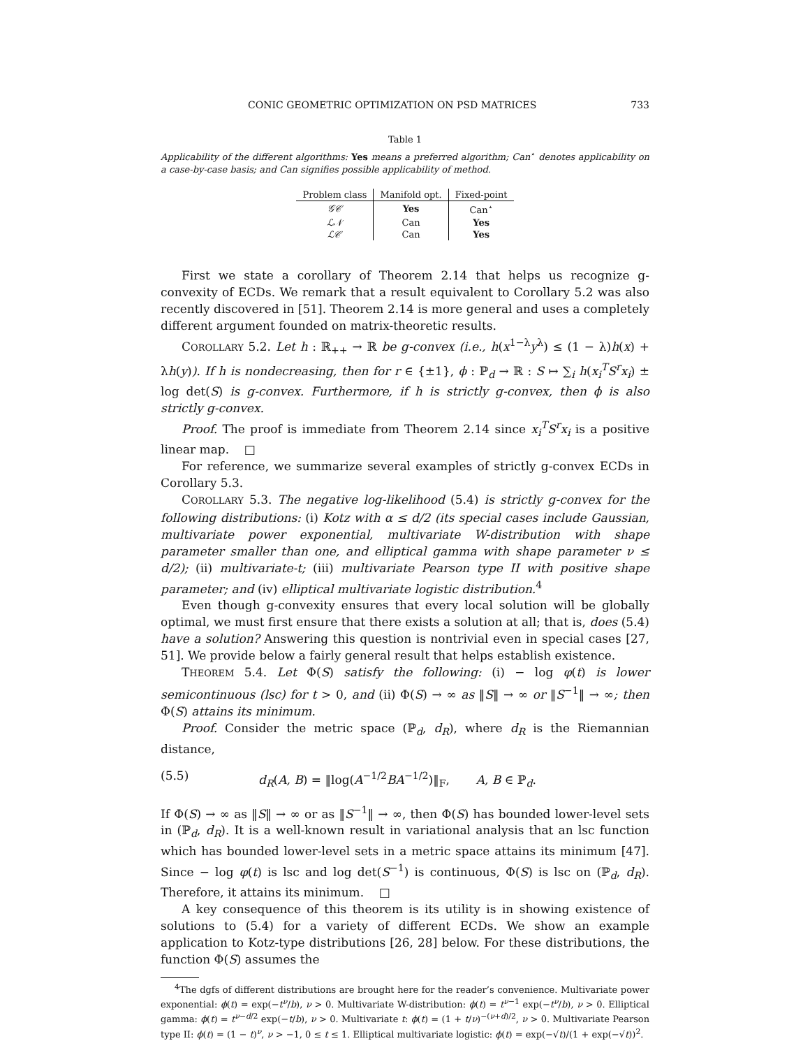CONIC GEOMETRIC OPTIMIZATION ON PSD MATRICES 733
Table 1
Applicability of the different algorithms: Yes means a preferred algorithm; Can<sup>⋆</sup> denotes applicability on a case-by-case basis; and Can signifies possible applicability of method.
| Problem class | Manifold opt. | Fixed-point |
| --- | --- | --- |
| 𝒢𝒞 | Yes | Can<sup>⋆</sup> |
| ℒ𝒩 | Can | Yes |
| ℒ𝒞 | Can | Yes |
First we state a corollary of Theorem 2.14 that helps us recognize g-convexity of ECDs. We remark that a result equivalent to Corollary 5.2 was also recently discovered in [51]. Theorem 2.14 is more general and uses a completely different argument founded on matrix-theoretic results.
COROLLARY 5.2. Let h : ℝ<sub>++</sub> → ℝ be g-convex (i.e., h(x<sup>1−λ</sup>y<sup>λ</sup>) ≤ (1 − λ)h(x) + λh(y)). If h is nondecreasing, then for r ∈ {±1}, ϕ : ℙ<sub>d</sub> → ℝ : S ↦ ∑<sub>i</sub> h(x<sub>i</sub><sup>T</sup>S<sup>r</sup>x<sub>i</sub>) ± log det(S) is g-convex. Furthermore, if h is strictly g-convex, then ϕ is also strictly g-convex.
Proof. The proof is immediate from Theorem 2.14 since x<sub>i</sub><sup>T</sup>S<sup>r</sup>x<sub>i</sub> is a positive linear map. □
For reference, we summarize several examples of strictly g-convex ECDs in Corollary 5.3.
COROLLARY 5.3. The negative log-likelihood (5.4) is strictly g-convex for the following distributions: (i) Kotz with α ≤ d/2 (its special cases include Gaussian, multivariate power exponential, multivariate W-distribution with shape parameter smaller than one, and elliptical gamma with shape parameter ν ≤ d/2); (ii) multivariate-t; (iii) multivariate Pearson type II with positive shape parameter; and (iv) elliptical multivariate logistic distribution.<sup>4</sup>
Even though g-convexity ensures that every local solution will be globally optimal, we must first ensure that there exists a solution at all; that is, does (5.4) have a solution? Answering this question is nontrivial even in special cases [27, 51]. We provide below a fairly general result that helps establish existence.
THEOREM 5.4. Let Φ(S) satisfy the following: (i) − log φ(t) is lower semicontinuous (lsc) for t > 0, and (ii) Φ(S) → ∞ as ‖S‖ → ∞ or ‖S<sup>−1</sup>‖ → ∞; then Φ(S) attains its minimum.
Proof. Consider the metric space (ℙ<sub>d</sub>, d<sub>R</sub>), where d<sub>R</sub> is the Riemannian distance,
(5.5) d<sub>R</sub>(A, B) = ‖log(A<sup>−1/2</sup>BA<sup>−1/2</sup>)‖<sub>F</sub>, A, B ∈ ℙ<sub>d</sub>.
If Φ(S) → ∞ as ‖S‖ → ∞ or as ‖S<sup>−1</sup>‖ → ∞, then Φ(S) has bounded lower-level sets in (ℙ<sub>d</sub>, d<sub>R</sub>). It is a well-known result in variational analysis that an lsc function which has bounded lower-level sets in a metric space attains its minimum [47]. Since − log φ(t) is lsc and log det(S<sup>−1</sup>) is continuous, Φ(S) is lsc on (ℙ<sub>d</sub>, d<sub>R</sub>). Therefore, it attains its minimum. □
A key consequence of this theorem is its utility is in showing existence of solutions to (5.4) for a variety of different ECDs. We show an example application to Kotz-type distributions [26, 28] below. For these distributions, the function Φ(S) assumes the
<sup>4</sup> The dgfs of different distributions are brought here for the reader’s convenience. Multivariate power exponential: ϕ(t) = exp(−t<sup>ν</sup>/b), ν > 0. Multivariate W-distribution: ϕ(t) = t<sup>ν−1</sup> exp(−t<sup>ν</sup>/b), ν > 0. Elliptical gamma: ϕ(t) = t<sup>ν−d/2</sup> exp(−t/b), ν > 0. Multivariate t: ϕ(t) = (1 + t/ν)<sup>−(ν+d)/2</sup>, ν > 0. Multivariate Pearson type II: ϕ(t) = (1 − t)<sup>ν</sup>, ν > −1, 0 ≤ t ≤ 1. Elliptical multivariate logistic: ϕ(t) = exp(−√t)/(1 + exp(−√t))<sup>2</sup>.